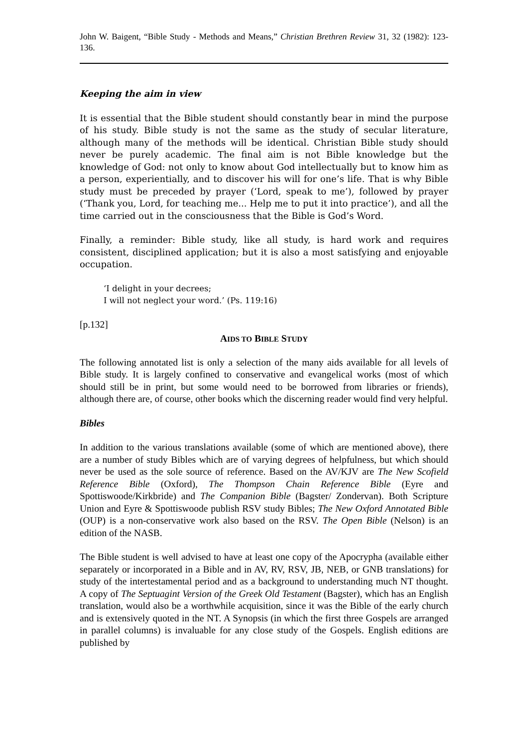John W. Baigent, “Bible Study - Methods and Means,” Christian Brethren Review 31, 32 (1982): 123-136.
Keeping the aim in view
It is essential that the Bible student should constantly bear in mind the purpose of his study. Bible study is not the same as the study of secular literature, although many of the methods will be identical. Christian Bible study should never be purely academic. The final aim is not Bible knowledge but the knowledge of God: not only to know about God intellectually but to know him as a person, experientially, and to discover his will for one’s life. That is why Bible study must be preceded by prayer (‘Lord, speak to me’), followed by prayer (‘Thank you, Lord, for teaching me... Help me to put it into practice’), and all the time carried out in the consciousness that the Bible is God’s Word.
Finally, a reminder: Bible study, like all study, is hard work and requires consistent, disciplined application; but it is also a most satisfying and enjoyable occupation.
‘I delight in your decrees;
I will not neglect your word.’ (Ps. 119:16)
[p.132]
AIDS TO BIBLE STUDY
The following annotated list is only a selection of the many aids available for all levels of Bible study. It is largely confined to conservative and evangelical works (most of which should still be in print, but some would need to be borrowed from libraries or friends), although there are, of course, other books which the discerning reader would find very helpful.
Bibles
In addition to the various translations available (some of which are mentioned above), there are a number of study Bibles which are of varying degrees of helpfulness, but which should never be used as the sole source of reference. Based on the AV/KJV are The New Scofield Reference Bible (Oxford), The Thompson Chain Reference Bible (Eyre and Spottiswoode/Kirkbride) and The Companion Bible (Bagster/ Zondervan). Both Scripture Union and Eyre & Spottiswoode publish RSV study Bibles; The New Oxford Annotated Bible (OUP) is a non-conservative work also based on the RSV. The Open Bible (Nelson) is an edition of the NASB.
The Bible student is well advised to have at least one copy of the Apocrypha (available either separately or incorporated in a Bible and in AV, RV, RSV, JB, NEB, or GNB translations) for study of the intertestamental period and as a background to understanding much NT thought. A copy of The Septuagint Version of the Greek Old Testament (Bagster), which has an English translation, would also be a worthwhile acquisition, since it was the Bible of the early church and is extensively quoted in the NT. A Synopsis (in which the first three Gospels are arranged in parallel columns) is invaluable for any close study of the Gospels. English editions are published by